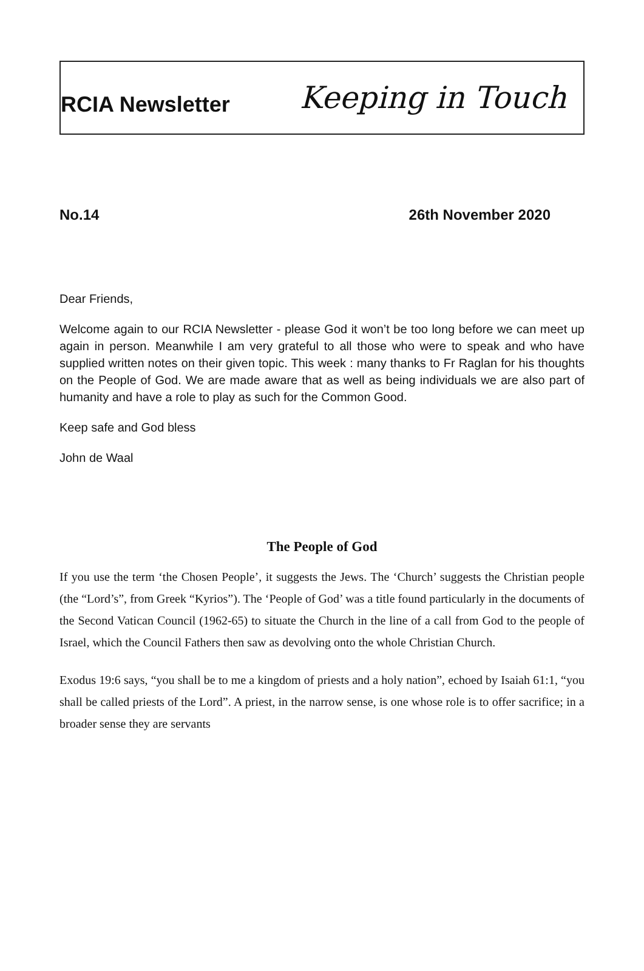RCIA Newsletter Keeping in Touch
No.14 26th November 2020
Dear Friends,
Welcome again to our RCIA Newsletter - please God it won’t be too long before we can meet up again in person. Meanwhile I am very grateful to all those who were to speak and who have supplied written notes on their given topic. This week : many thanks to Fr Raglan for his thoughts on the People of God. We are made aware that as well as being individuals we are also part of humanity and have a role to play as such for the Common Good.
Keep safe and God bless
John de Waal
The People of God
If you use the term ‘the Chosen People’, it suggests the Jews. The ‘Church’ suggests the Christian people (the “Lord’s”, from Greek “Kyrios”). The ‘People of God’ was a title found particularly in the documents of the Second Vatican Council (1962-65) to situate the Church in the line of a call from God to the people of Israel, which the Council Fathers then saw as devolving onto the whole Christian Church.
Exodus 19:6 says, “you shall be to me a kingdom of priests and a holy nation”, echoed by Isaiah 61:1, “you shall be called priests of the Lord”. A priest, in the narrow sense, is one whose role is to offer sacrifice; in a broader sense they are servants